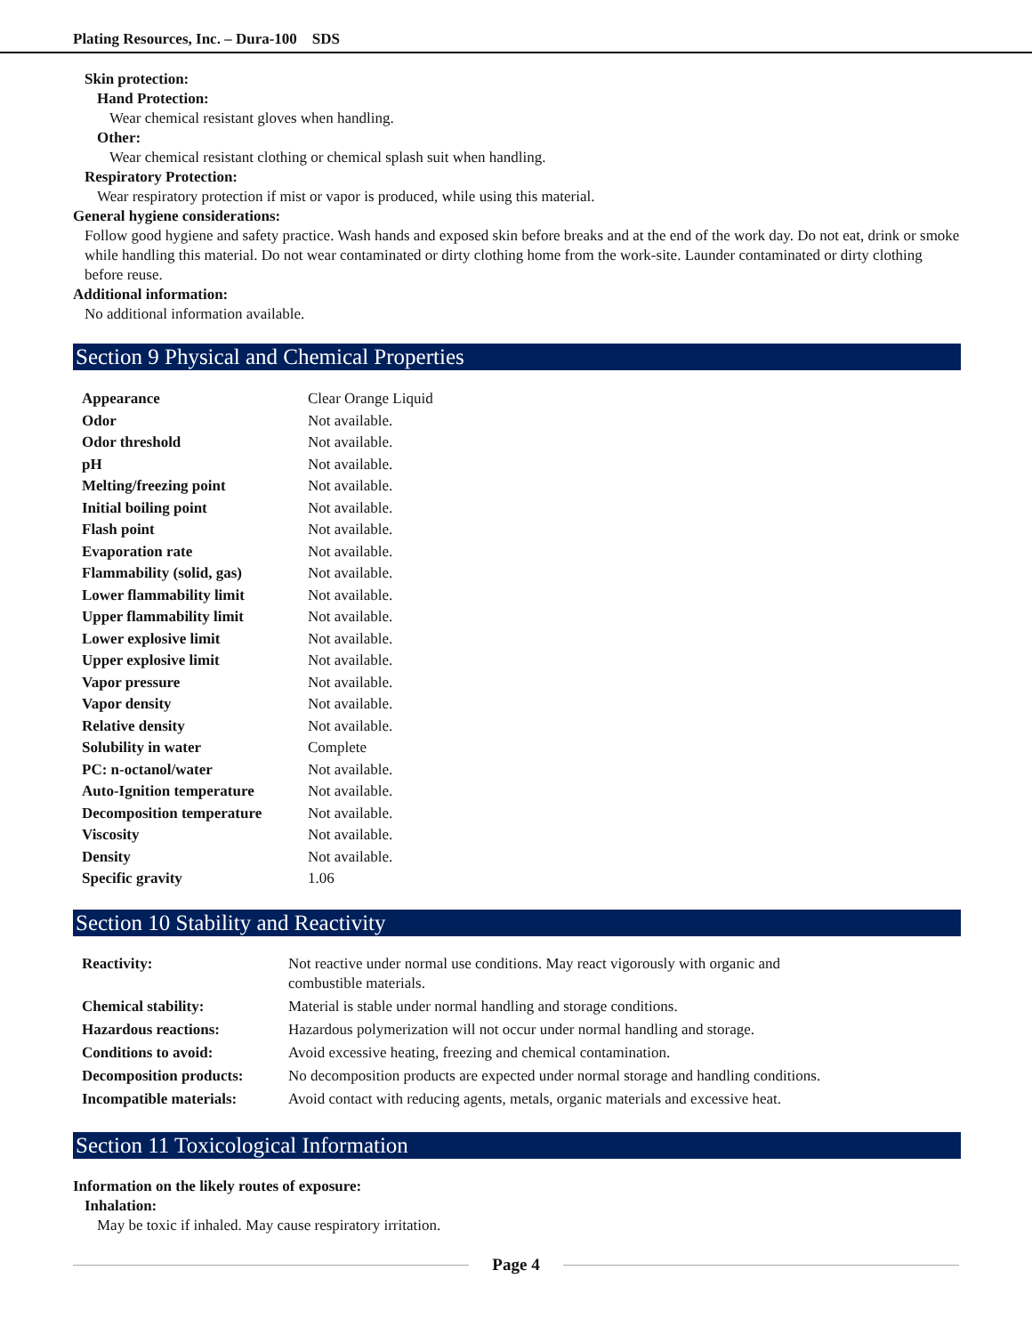Plating Resources, Inc. – Dura-100 SDS
Skin protection:
Hand Protection:
Wear chemical resistant gloves when handling.
Other:
Wear chemical resistant clothing or chemical splash suit when handling.
Respiratory Protection:
Wear respiratory protection if mist or vapor is produced, while using this material.
General hygiene considerations:
Follow good hygiene and safety practice. Wash hands and exposed skin before breaks and at the end of the work day. Do not eat, drink or smoke while handling this material. Do not wear contaminated or dirty clothing home from the work-site. Launder contaminated or dirty clothing before reuse.
Additional information:
No additional information available.
Section 9 Physical and Chemical Properties
| Appearance | Clear Orange Liquid |
| Odor | Not available. |
| Odor threshold | Not available. |
| pH | Not available. |
| Melting/freezing point | Not available. |
| Initial boiling point | Not available. |
| Flash point | Not available. |
| Evaporation rate | Not available. |
| Flammability (solid, gas) | Not available. |
| Lower flammability limit | Not available. |
| Upper flammability limit | Not available. |
| Lower explosive limit | Not available. |
| Upper explosive limit | Not available. |
| Vapor pressure | Not available. |
| Vapor density | Not available. |
| Relative density | Not available. |
| Solubility in water | Complete |
| PC: n-octanol/water | Not available. |
| Auto-Ignition temperature | Not available. |
| Decomposition temperature | Not available. |
| Viscosity | Not available. |
| Density | Not available. |
| Specific gravity | 1.06 |
Section 10 Stability and Reactivity
| Reactivity: | Not reactive under normal use conditions. May react vigorously with organic and combustible materials. |
| Chemical stability: | Material is stable under normal handling and storage conditions. |
| Hazardous reactions: | Hazardous polymerization will not occur under normal handling and storage. |
| Conditions to avoid: | Avoid excessive heating, freezing and chemical contamination. |
| Decomposition products: | No decomposition products are expected under normal storage and handling conditions. |
| Incompatible materials: | Avoid contact with reducing agents, metals, organic materials and excessive heat. |
Section 11 Toxicological Information
Information on the likely routes of exposure:
Inhalation:
May be toxic if inhaled. May cause respiratory irritation.
Page 4